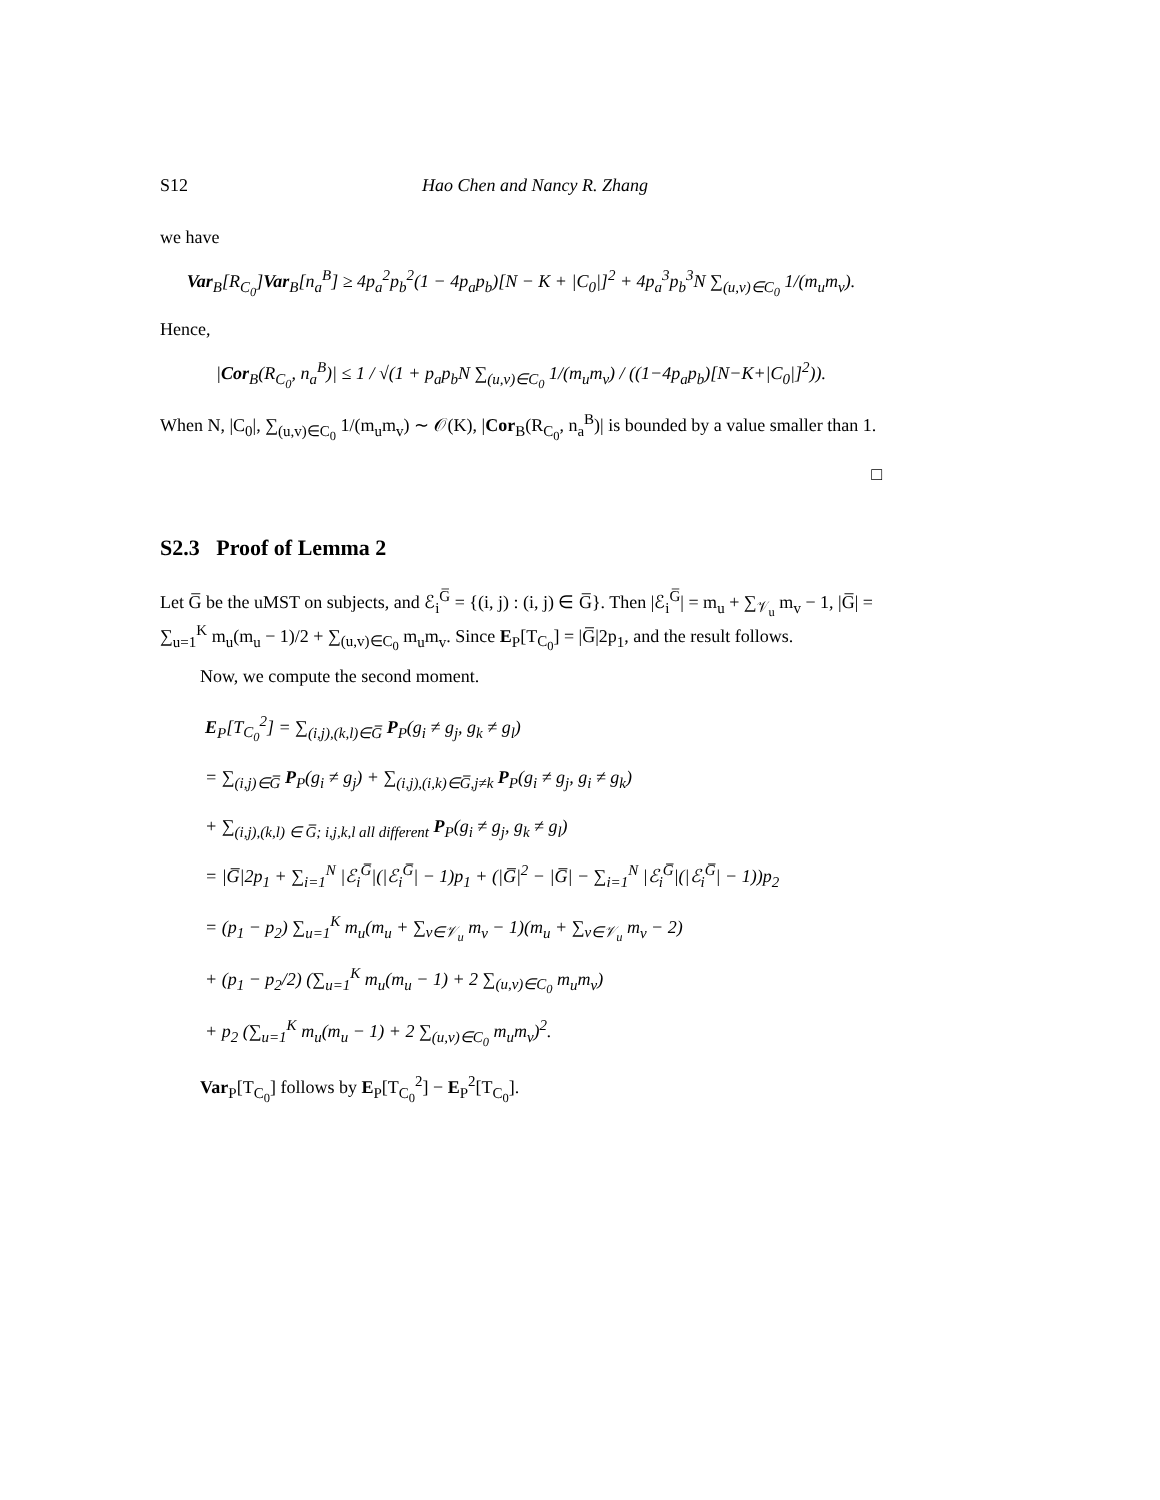S12 Hao Chen and Nancy R. Zhang
we have
Var<sub>B</sub>[R<sub>C<sub>0</sub></sub>]Var<sub>B</sub>[n<sub>a</sub><sup>B</sup>] ≥ 4p<sub>a</sub><sup>2</sup>p<sub>b</sub><sup>2</sup>(1 − 4p<sub>a</sub>p<sub>b</sub>)[N − K + |C<sub>0</sub>|]<sup>2</sup> + 4p<sub>a</sub><sup>3</sup>p<sub>b</sub><sup>3</sup>N ∑<sub>(u,v)∈C<sub>0</sub></sub> 1/(m<sub>u</sub>m<sub>v</sub>).
Hence,
|Cor<sub>B</sub>(R<sub>C<sub>0</sub></sub>, n<sub>a</sub><sup>B</sup>)| ≤ 1 / √(1 + p<sub>a</sub>p<sub>b</sub>N ∑<sub>(u,v)∈C<sub>0</sub></sub> 1/(m<sub>u</sub>m<sub>v</sub>) / ((1−4p<sub>a</sub>p<sub>b</sub>)[N−K+|C<sub>0</sub>|]<sup>2</sup>)).
When N, |C<sub>0</sub>|, ∑<sub>(u,v)∈C<sub>0</sub></sub> 1/(m<sub>u</sub>m<sub>v</sub>) ∼ 𝒪(K), |Cor<sub>B</sub>(R<sub>C<sub>0</sub></sub>, n<sub>a</sub><sup>B</sup>)| is bounded by a value smaller than 1.
□
S2.3 Proof of Lemma 2
Let G̅ be the uMST on subjects, and ℰ<sub>i</sub><sup>G̅</sup> = {(i, j) : (i, j) ∈ G̅}. Then |ℰ<sub>i</sub><sup>G̅</sup>| = m<sub>u</sub> + ∑<sub>𝒱<sub>u</sub></sub> m<sub>v</sub> − 1, |G̅| = ∑<sub>u=1</sub><sup>K</sup> m<sub>u</sub>(m<sub>u</sub> − 1)/2 + ∑<sub>(u,v)∈C<sub>0</sub></sub> m<sub>u</sub>m<sub>v</sub>. Since E<sub>P</sub>[T<sub>C<sub>0</sub></sub>] = |G̅|2p<sub>1</sub>, and the result follows.
Now, we compute the second moment.
E<sub>P</sub>[T<sub>C<sub>0</sub></sub><sup>2</sup>] = ∑<sub>(i,j),(k,l)∈G̅</sub> P<sub>P</sub>(g<sub>i</sub> ≠ g<sub>j</sub>, g<sub>k</sub> ≠ g<sub>l</sub>)
= ∑<sub>(i,j)∈G̅</sub> P<sub>P</sub>(g<sub>i</sub> ≠ g<sub>j</sub>) + ∑<sub>(i,j),(i,k)∈G̅,j≠k</sub> P<sub>P</sub>(g<sub>i</sub> ≠ g<sub>j</sub>, g<sub>i</sub> ≠ g<sub>k</sub>)
+ ∑<sub>(i,j),(k,l) ∈ G̅; i,j,k,l all different</sub> P<sub>P</sub>(g<sub>i</sub> ≠ g<sub>j</sub>, g<sub>k</sub> ≠ g<sub>l</sub>)
= |G̅|2p<sub>1</sub> + ∑<sub>i=1</sub><sup>N</sup> |ℰ<sub>i</sub><sup>G̅</sup>|(|ℰ<sub>i</sub><sup>G̅</sup>| − 1)p<sub>1</sub> + (|G̅|<sup>2</sup> − |G̅| − ∑<sub>i=1</sub><sup>N</sup> |ℰ<sub>i</sub><sup>G̅</sup>|(|ℰ<sub>i</sub><sup>G̅</sup>| − 1))p<sub>2</sub>
= (p<sub>1</sub> − p<sub>2</sub>) ∑<sub>u=1</sub><sup>K</sup> m<sub>u</sub>(m<sub>u</sub> + ∑<sub>v∈𝒱<sub>u</sub></sub> m<sub>v</sub> − 1)(m<sub>u</sub> + ∑<sub>v∈𝒱<sub>u</sub></sub> m<sub>v</sub> − 2)
+ (p<sub>1</sub> − p<sub>2</sub>/2) (∑<sub>u=1</sub><sup>K</sup> m<sub>u</sub>(m<sub>u</sub> − 1) + 2 ∑<sub>(u,v)∈C<sub>0</sub></sub> m<sub>u</sub>m<sub>v</sub>)
+ p<sub>2</sub> (∑<sub>u=1</sub><sup>K</sup> m<sub>u</sub>(m<sub>u</sub> − 1) + 2 ∑<sub>(u,v)∈C<sub>0</sub></sub> m<sub>u</sub>m<sub>v</sub>)<sup>2</sup>.
Var<sub>P</sub>[T<sub>C<sub>0</sub></sub>] follows by E<sub>P</sub>[T<sub>C<sub>0</sub></sub><sup>2</sup>] − E<sub>P</sub><sup>2</sup>[T<sub>C<sub>0</sub></sub>].